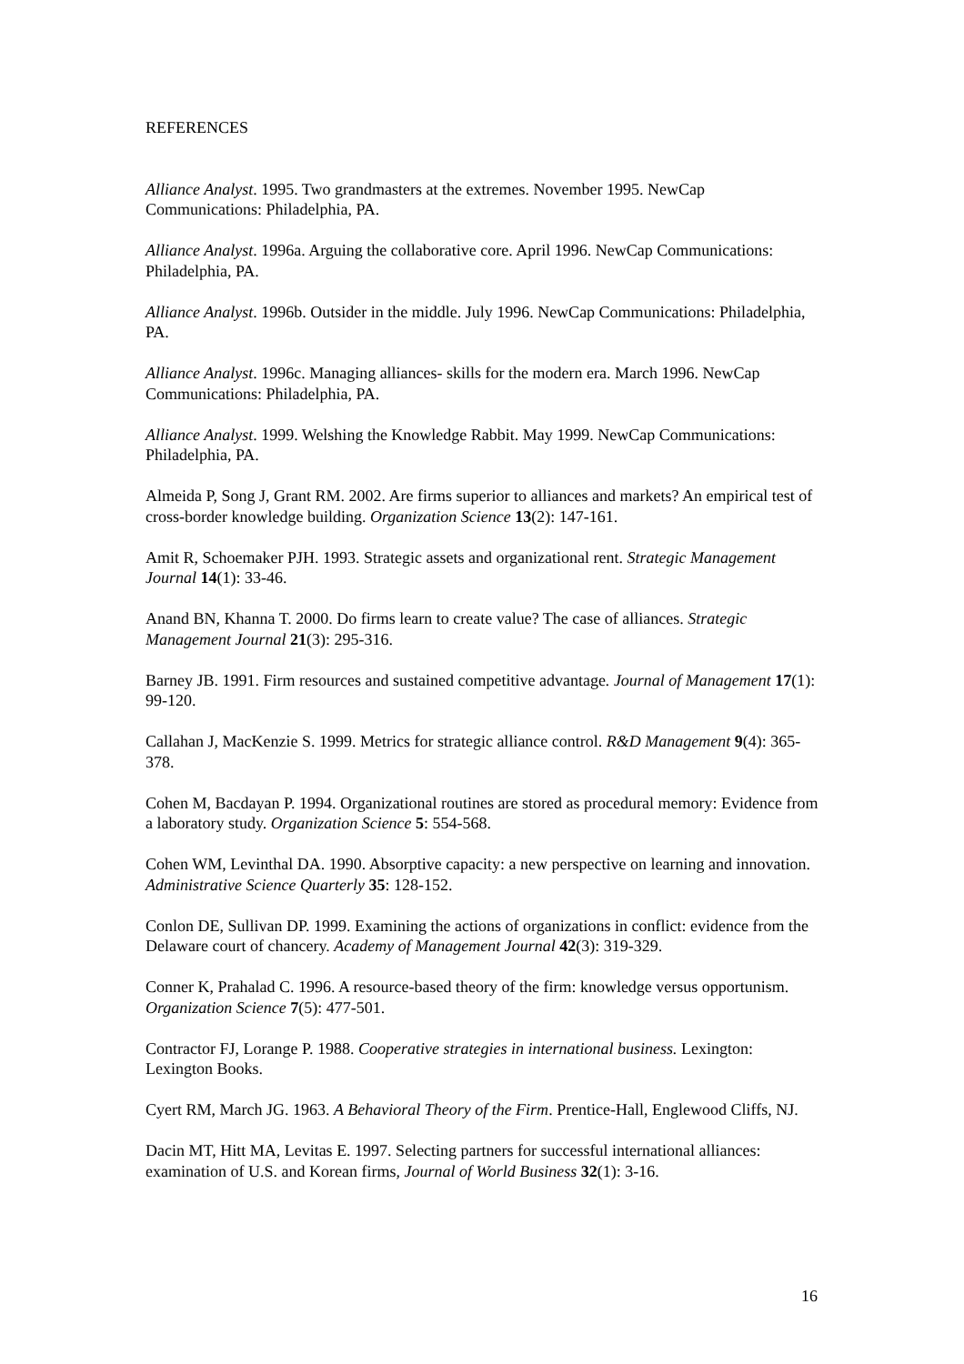REFERENCES
Alliance Analyst. 1995. Two grandmasters at the extremes. November 1995. NewCap Communications: Philadelphia, PA.
Alliance Analyst. 1996a. Arguing the collaborative core. April 1996. NewCap Communications: Philadelphia, PA.
Alliance Analyst. 1996b. Outsider in the middle. July 1996. NewCap Communications: Philadelphia, PA.
Alliance Analyst. 1996c. Managing alliances- skills for the modern era. March 1996. NewCap Communications: Philadelphia, PA.
Alliance Analyst. 1999. Welshing the Knowledge Rabbit. May 1999. NewCap Communications: Philadelphia, PA.
Almeida P, Song J, Grant RM. 2002. Are firms superior to alliances and markets? An empirical test of cross-border knowledge building. Organization Science 13(2): 147-161.
Amit R, Schoemaker PJH. 1993. Strategic assets and organizational rent. Strategic Management Journal 14(1): 33-46.
Anand BN, Khanna T. 2000. Do firms learn to create value? The case of alliances. Strategic Management Journal 21(3): 295-316.
Barney JB. 1991. Firm resources and sustained competitive advantage. Journal of Management 17(1): 99-120.
Callahan J, MacKenzie S. 1999. Metrics for strategic alliance control. R&D Management 9(4): 365-378.
Cohen M, Bacdayan P. 1994. Organizational routines are stored as procedural memory: Evidence from a laboratory study. Organization Science 5: 554-568.
Cohen WM, Levinthal DA. 1990. Absorptive capacity: a new perspective on learning and innovation. Administrative Science Quarterly 35: 128-152.
Conlon DE, Sullivan DP. 1999. Examining the actions of organizations in conflict: evidence from the Delaware court of chancery. Academy of Management Journal 42(3): 319-329.
Conner K, Prahalad C. 1996. A resource-based theory of the firm: knowledge versus opportunism. Organization Science 7(5): 477-501.
Contractor FJ, Lorange P. 1988. Cooperative strategies in international business. Lexington: Lexington Books.
Cyert RM, March JG. 1963. A Behavioral Theory of the Firm. Prentice-Hall, Englewood Cliffs, NJ.
Dacin MT, Hitt MA, Levitas E. 1997. Selecting partners for successful international alliances: examination of U.S. and Korean firms, Journal of World Business 32(1): 3-16.
16